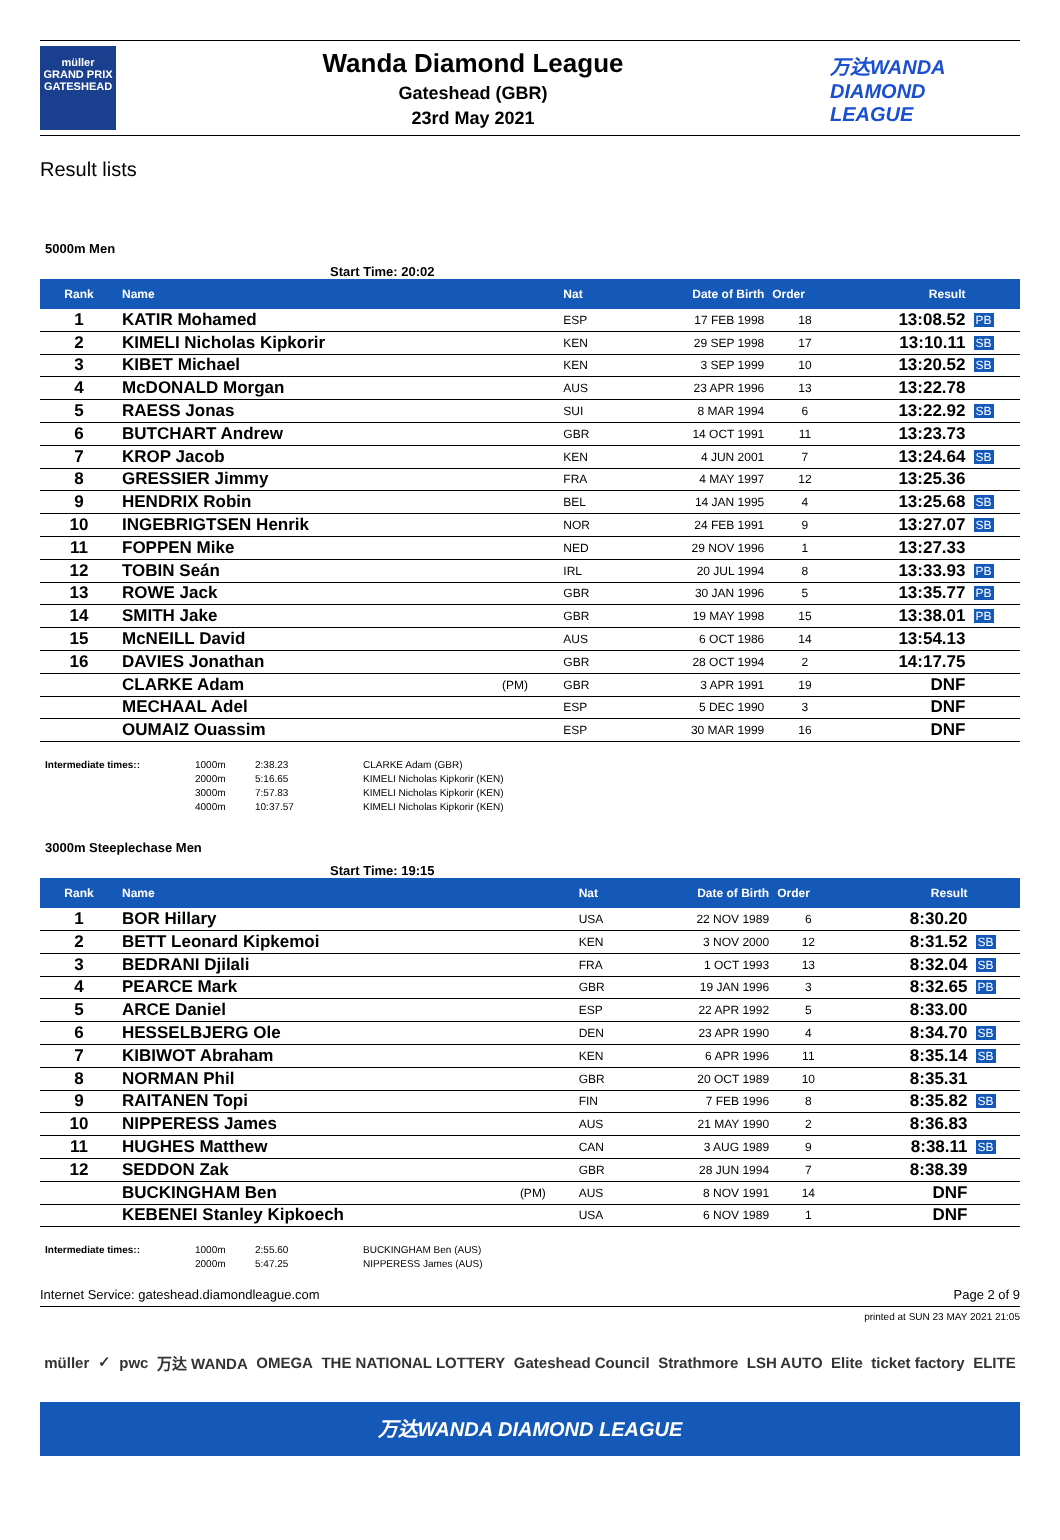müller
GRAND PRIX
GATESHEAD
Wanda Diamond League
Gateshead (GBR)
23rd May 2021
万达WANDA
DIAMOND
LEAGUE
Result lists
5000m Men
Start Time: 20:02
| Rank | Name | | Nat | Date of Birth | Order | Result | |
| --- | --- | --- | --- | --- | --- | --- | --- |
| 1 | KATIR Mohamed | | ESP | 17 FEB 1998 | 18 | 13:08.52 | PB |
| 2 | KIMELI Nicholas Kipkorir | | KEN | 29 SEP 1998 | 17 | 13:10.11 | SB |
| 3 | KIBET Michael | | KEN | 3 SEP 1999 | 10 | 13:20.52 | SB |
| 4 | McDONALD Morgan | | AUS | 23 APR 1996 | 13 | 13:22.78 | |
| 5 | RAESS Jonas | | SUI | 8 MAR 1994 | 6 | 13:22.92 | SB |
| 6 | BUTCHART Andrew | | GBR | 14 OCT 1991 | 11 | 13:23.73 | |
| 7 | KROP Jacob | | KEN | 4 JUN 2001 | 7 | 13:24.64 | SB |
| 8 | GRESSIER Jimmy | | FRA | 4 MAY 1997 | 12 | 13:25.36 | |
| 9 | HENDRIX Robin | | BEL | 14 JAN 1995 | 4 | 13:25.68 | SB |
| 10 | INGEBRIGTSEN Henrik | | NOR | 24 FEB 1991 | 9 | 13:27.07 | SB |
| 11 | FOPPEN Mike | | NED | 29 NOV 1996 | 1 | 13:27.33 | |
| 12 | TOBIN Seán | | IRL | 20 JUL 1994 | 8 | 13:33.93 | PB |
| 13 | ROWE Jack | | GBR | 30 JAN 1996 | 5 | 13:35.77 | PB |
| 14 | SMITH Jake | | GBR | 19 MAY 1998 | 15 | 13:38.01 | PB |
| 15 | McNEILL David | | AUS | 6 OCT 1986 | 14 | 13:54.13 | |
| 16 | DAVIES Jonathan | | GBR | 28 OCT 1994 | 2 | 14:17.75 | |
| | CLARKE Adam | (PM) | GBR | 3 APR 1991 | 19 | DNF | |
| | MECHAAL Adel | | ESP | 5 DEC 1990 | 3 | DNF | |
| | OUMAIZ Ouassim | | ESP | 30 MAR 1999 | 16 | DNF | |
Intermediate times:: 1000m
2000m
3000m
4000m
2:38.23
5:16.65
7:57.83
10:37.57
CLARKE Adam (GBR)
KIMELI Nicholas Kipkorir (KEN)
KIMELI Nicholas Kipkorir (KEN)
KIMELI Nicholas Kipkorir (KEN)
3000m Steeplechase Men
Start Time: 19:15
| Rank | Name | | Nat | Date of Birth | Order | Result | |
| --- | --- | --- | --- | --- | --- | --- | --- |
| 1 | BOR Hillary | | USA | 22 NOV 1989 | 6 | 8:30.20 | |
| 2 | BETT Leonard Kipkemoi | | KEN | 3 NOV 2000 | 12 | 8:31.52 | SB |
| 3 | BEDRANI Djilali | | FRA | 1 OCT 1993 | 13 | 8:32.04 | SB |
| 4 | PEARCE Mark | | GBR | 19 JAN 1996 | 3 | 8:32.65 | PB |
| 5 | ARCE Daniel | | ESP | 22 APR 1992 | 5 | 8:33.00 | |
| 6 | HESSELBJERG Ole | | DEN | 23 APR 1990 | 4 | 8:34.70 | SB |
| 7 | KIBIWOT Abraham | | KEN | 6 APR 1996 | 11 | 8:35.14 | SB |
| 8 | NORMAN Phil | | GBR | 20 OCT 1989 | 10 | 8:35.31 | |
| 9 | RAITANEN Topi | | FIN | 7 FEB 1996 | 8 | 8:35.82 | SB |
| 10 | NIPPERESS James | | AUS | 21 MAY 1990 | 2 | 8:36.83 | |
| 11 | HUGHES Matthew | | CAN | 3 AUG 1989 | 9 | 8:38.11 | SB |
| 12 | SEDDON Zak | | GBR | 28 JUN 1994 | 7 | 8:38.39 | |
| | BUCKINGHAM Ben | (PM) | AUS | 8 NOV 1991 | 14 | DNF | |
| | KEBENEI Stanley Kipkoech | | USA | 6 NOV 1989 | 1 | DNF | |
Intermediate times:: 1000m
2000m
2:55.60
5:47.25
BUCKINGHAM Ben (AUS)
NIPPERESS James (AUS)
Internet Service: gateshead.diamondleague.com Page 2 of 9
printed at SUN 23 MAY 2021 21:05
müller ✓ pwc 万达 WANDA OMEGA THE NATIONAL LOTTERY Gateshead Council Strathmore LSH AUTO Elite ticket factory ELITE
万达WANDA DIAMOND LEAGUE